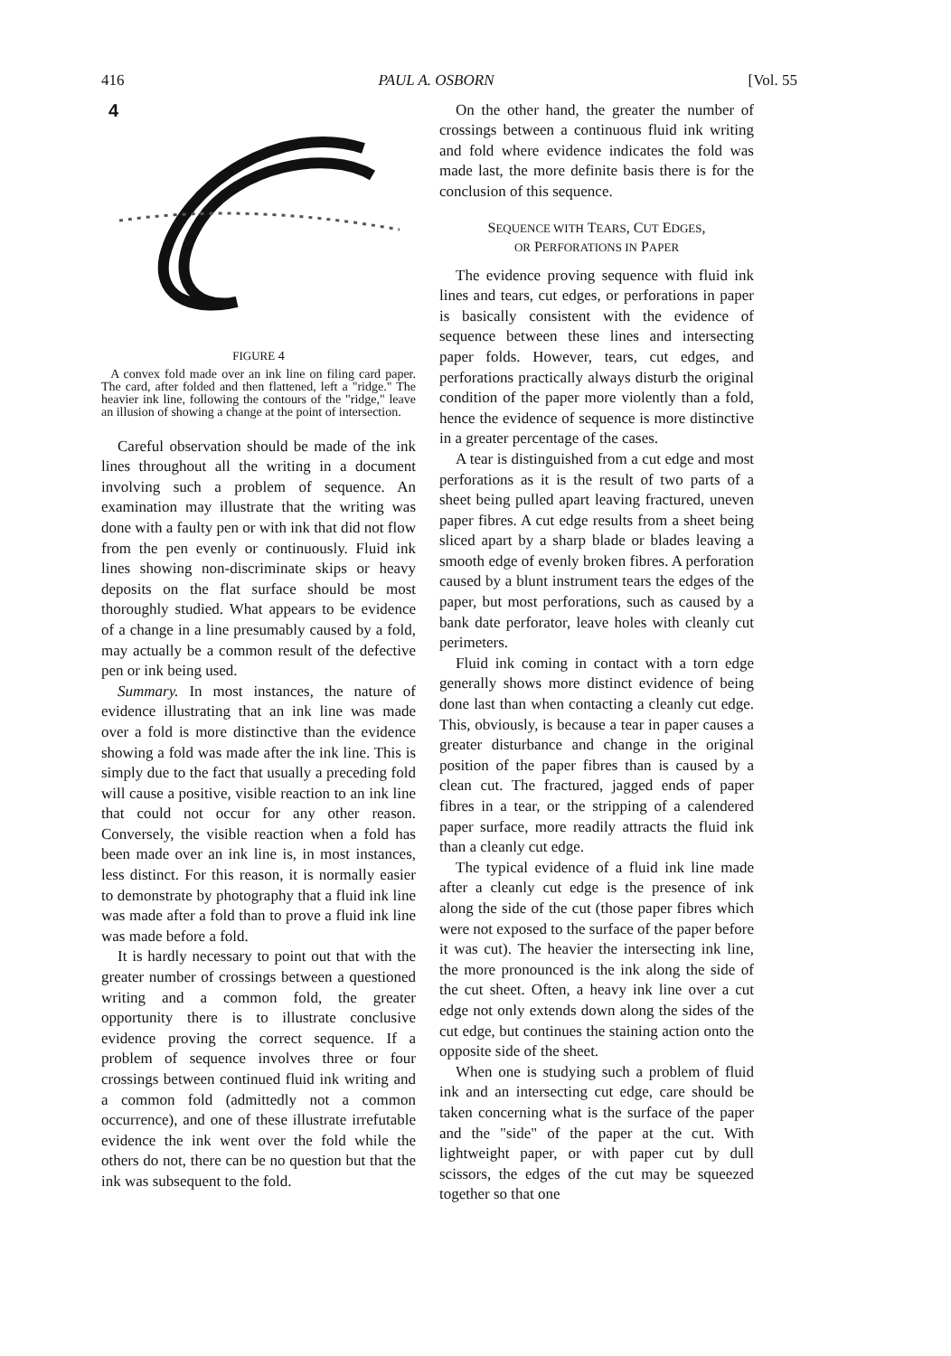416 PAUL A. OSBORN [Vol. 55
4
FIGURE 4
A convex fold made over an ink line on filing card paper. The card, after folded and then flattened, left a "ridge." The heavier ink line, following the contours of the "ridge," leave an illusion of showing a change at the point of intersection.
Careful observation should be made of the ink lines throughout all the writing in a document involving such a problem of sequence. An examination may illustrate that the writing was done with a faulty pen or with ink that did not flow from the pen evenly or continuously. Fluid ink lines showing non-discriminate skips or heavy deposits on the flat surface should be most thoroughly studied. What appears to be evidence of a change in a line presumably caused by a fold, may actually be a common result of the defective pen or ink being used.
Summary. In most instances, the nature of evidence illustrating that an ink line was made over a fold is more distinctive than the evidence showing a fold was made after the ink line. This is simply due to the fact that usually a preceding fold will cause a positive, visible reaction to an ink line that could not occur for any other reason. Conversely, the visible reaction when a fold has been made over an ink line is, in most instances, less distinct. For this reason, it is normally easier to demonstrate by photography that a fluid ink line was made after a fold than to prove a fluid ink line was made before a fold.
It is hardly necessary to point out that with the greater number of crossings between a questioned writing and a common fold, the greater opportunity there is to illustrate conclusive evidence proving the correct sequence. If a problem of sequence involves three or four crossings between continued fluid ink writing and a common fold (admittedly not a common occurrence), and one of these illustrate irrefutable evidence the ink went over the fold while the others do not, there can be no question but that the ink was subsequent to the fold.
On the other hand, the greater the number of crossings between a continuous fluid ink writing and fold where evidence indicates the fold was made last, the more definite basis there is for the conclusion of this sequence.
SEQUENCE WITH TEARS, CUT EDGES,
OR PERFORATIONS IN PAPER
The evidence proving sequence with fluid ink lines and tears, cut edges, or perforations in paper is basically consistent with the evidence of sequence between these lines and intersecting paper folds. However, tears, cut edges, and perforations practically always disturb the original condition of the paper more violently than a fold, hence the evidence of sequence is more distinctive in a greater percentage of the cases.
A tear is distinguished from a cut edge and most perforations as it is the result of two parts of a sheet being pulled apart leaving fractured, uneven paper fibres. A cut edge results from a sheet being sliced apart by a sharp blade or blades leaving a smooth edge of evenly broken fibres. A perforation caused by a blunt instrument tears the edges of the paper, but most perforations, such as caused by a bank date perforator, leave holes with cleanly cut perimeters.
Fluid ink coming in contact with a torn edge generally shows more distinct evidence of being done last than when contacting a cleanly cut edge. This, obviously, is because a tear in paper causes a greater disturbance and change in the original position of the paper fibres than is caused by a clean cut. The fractured, jagged ends of paper fibres in a tear, or the stripping of a calendered paper surface, more readily attracts the fluid ink than a cleanly cut edge.
The typical evidence of a fluid ink line made after a cleanly cut edge is the presence of ink along the side of the cut (those paper fibres which were not exposed to the surface of the paper before it was cut). The heavier the intersecting ink line, the more pronounced is the ink along the side of the cut sheet. Often, a heavy ink line over a cut edge not only extends down along the sides of the cut edge, but continues the staining action onto the opposite side of the sheet.
When one is studying such a problem of fluid ink and an intersecting cut edge, care should be taken concerning what is the surface of the paper and the "side" of the paper at the cut. With lightweight paper, or with paper cut by dull scissors, the edges of the cut may be squeezed together so that one